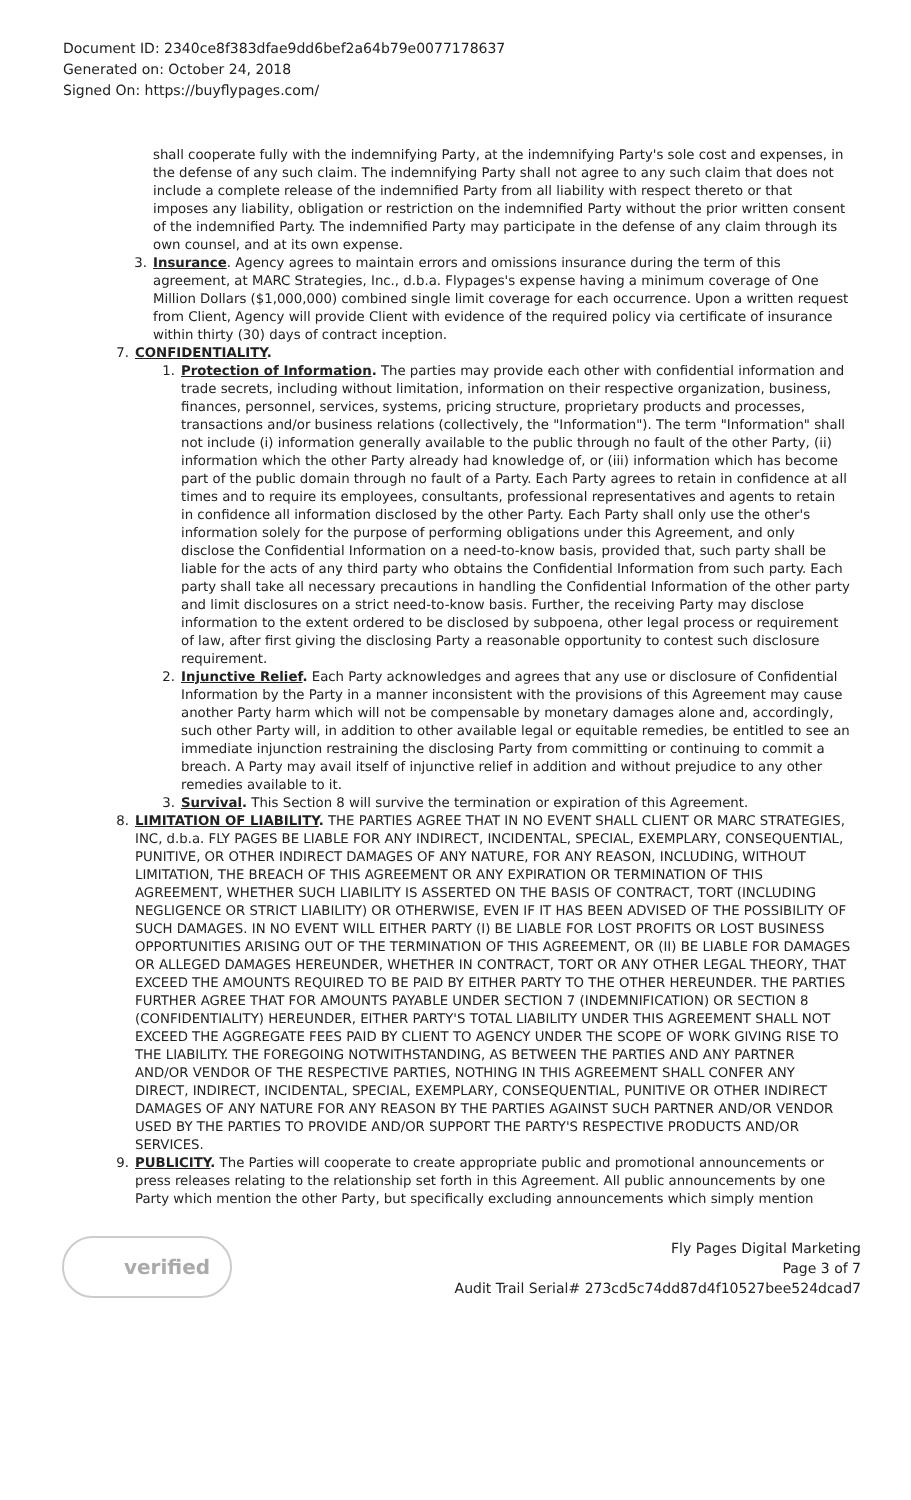Document ID: 2340ce8f383dfae9dd6bef2a64b79e0077178637
Generated on: October 24, 2018
Signed On: https://buyflypages.com/
shall cooperate fully with the indemnifying Party, at the indemnifying Party's sole cost and expenses, in the defense of any such claim. The indemnifying Party shall not agree to any such claim that does not include a complete release of the indemnified Party from all liability with respect thereto or that imposes any liability, obligation or restriction on the indemnified Party without the prior written consent of the indemnified Party. The indemnified Party may participate in the defense of any claim through its own counsel, and at its own expense.
3. Insurance. Agency agrees to maintain errors and omissions insurance during the term of this agreement, at MARC Strategies, Inc., d.b.a. Flypages's expense having a minimum coverage of One Million Dollars ($1,000,000) combined single limit coverage for each occurrence. Upon a written request from Client, Agency will provide Client with evidence of the required policy via certificate of insurance within thirty (30) days of contract inception.
7. CONFIDENTIALITY.
1. Protection of Information. The parties may provide each other with confidential information and trade secrets, including without limitation, information on their respective organization, business, finances, personnel, services, systems, pricing structure, proprietary products and processes, transactions and/or business relations (collectively, the "Information"). The term "Information" shall not include (i) information generally available to the public through no fault of the other Party, (ii) information which the other Party already had knowledge of, or (iii) information which has become part of the public domain through no fault of a Party. Each Party agrees to retain in confidence at all times and to require its employees, consultants, professional representatives and agents to retain in confidence all information disclosed by the other Party. Each Party shall only use the other's information solely for the purpose of performing obligations under this Agreement, and only disclose the Confidential Information on a need-to-know basis, provided that, such party shall be liable for the acts of any third party who obtains the Confidential Information from such party. Each party shall take all necessary precautions in handling the Confidential Information of the other party and limit disclosures on a strict need-to-know basis. Further, the receiving Party may disclose information to the extent ordered to be disclosed by subpoena, other legal process or requirement of law, after first giving the disclosing Party a reasonable opportunity to contest such disclosure requirement.
2. Injunctive Relief. Each Party acknowledges and agrees that any use or disclosure of Confidential Information by the Party in a manner inconsistent with the provisions of this Agreement may cause another Party harm which will not be compensable by monetary damages alone and, accordingly, such other Party will, in addition to other available legal or equitable remedies, be entitled to see an immediate injunction restraining the disclosing Party from committing or continuing to commit a breach. A Party may avail itself of injunctive relief in addition and without prejudice to any other remedies available to it.
3. Survival. This Section 8 will survive the termination or expiration of this Agreement.
8. LIMITATION OF LIABILITY. THE PARTIES AGREE THAT IN NO EVENT SHALL CLIENT OR MARC STRATEGIES, INC, d.b.a. FLY PAGES BE LIABLE FOR ANY INDIRECT, INCIDENTAL, SPECIAL, EXEMPLARY, CONSEQUENTIAL, PUNITIVE, OR OTHER INDIRECT DAMAGES OF ANY NATURE, FOR ANY REASON, INCLUDING, WITHOUT LIMITATION, THE BREACH OF THIS AGREEMENT OR ANY EXPIRATION OR TERMINATION OF THIS AGREEMENT, WHETHER SUCH LIABILITY IS ASSERTED ON THE BASIS OF CONTRACT, TORT (INCLUDING NEGLIGENCE OR STRICT LIABILITY) OR OTHERWISE, EVEN IF IT HAS BEEN ADVISED OF THE POSSIBILITY OF SUCH DAMAGES. IN NO EVENT WILL EITHER PARTY (I) BE LIABLE FOR LOST PROFITS OR LOST BUSINESS OPPORTUNITIES ARISING OUT OF THE TERMINATION OF THIS AGREEMENT, OR (II) BE LIABLE FOR DAMAGES OR ALLEGED DAMAGES HEREUNDER, WHETHER IN CONTRACT, TORT OR ANY OTHER LEGAL THEORY, THAT EXCEED THE AMOUNTS REQUIRED TO BE PAID BY EITHER PARTY TO THE OTHER HEREUNDER. THE PARTIES FURTHER AGREE THAT FOR AMOUNTS PAYABLE UNDER SECTION 7 (INDEMNIFICATION) OR SECTION 8 (CONFIDENTIALITY) HEREUNDER, EITHER PARTY'S TOTAL LIABILITY UNDER THIS AGREEMENT SHALL NOT EXCEED THE AGGREGATE FEES PAID BY CLIENT TO AGENCY UNDER THE SCOPE OF WORK GIVING RISE TO THE LIABILITY. THE FOREGOING NOTWITHSTANDING, AS BETWEEN THE PARTIES AND ANY PARTNER AND/OR VENDOR OF THE RESPECTIVE PARTIES, NOTHING IN THIS AGREEMENT SHALL CONFER ANY DIRECT, INDIRECT, INCIDENTAL, SPECIAL, EXEMPLARY, CONSEQUENTIAL, PUNITIVE OR OTHER INDIRECT DAMAGES OF ANY NATURE FOR ANY REASON BY THE PARTIES AGAINST SUCH PARTNER AND/OR VENDOR USED BY THE PARTIES TO PROVIDE AND/OR SUPPORT THE PARTY'S RESPECTIVE PRODUCTS AND/OR SERVICES.
9. PUBLICITY. The Parties will cooperate to create appropriate public and promotional announcements or press releases relating to the relationship set forth in this Agreement. All public announcements by one Party which mention the other Party, but specifically excluding announcements which simply mention
verified
Fly Pages Digital Marketing
Page 3 of 7
Audit Trail Serial# 273cd5c74dd87d4f10527bee524dcad7